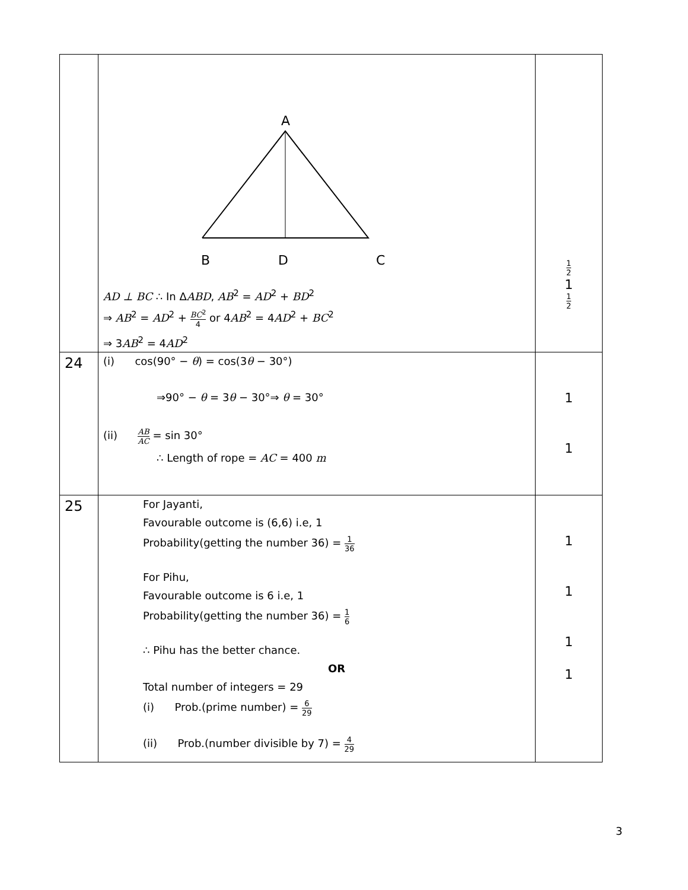| | A B D C AD ⊥ BC ∴ In Δ ABD , AB<sup>2</sup> = AD<sup>2</sup> + BD<sup>2</sup> ⇒ AB<sup>2</sup> = AD<sup>2</sup> + BC<sup>2</sup> 4 or 4 AB<sup>2</sup> = 4 AD<sup>2</sup> + BC<sup>2</sup> ⇒ 3 AB<sup>2</sup> = 4 AD<sup>2</sup> | 1 2 1 1 2 |
| 24 | (i) cos(90° − θ ) = cos(3 θ − 30°) ⇒90° − θ = 3 θ − 30°⇒ θ = 30° (ii) AB AC = sin 30° ∴ Length of rope = AC = 400 m | 1 1 |
| 25 | For Jayanti, Favourable outcome is (6,6) i.e, 1 Probability(getting the number 36) = 1 36 For Pihu, Favourable outcome is 6 i.e, 1 Probability(getting the number 36) = 1 6 ∴ Pihu has the better chance. OR Total number of integers = 29 (i) Prob.(prime number) = 6 29 (ii) Prob.(number divisible by 7) = 4 29 | 1 1 1 1 |
3